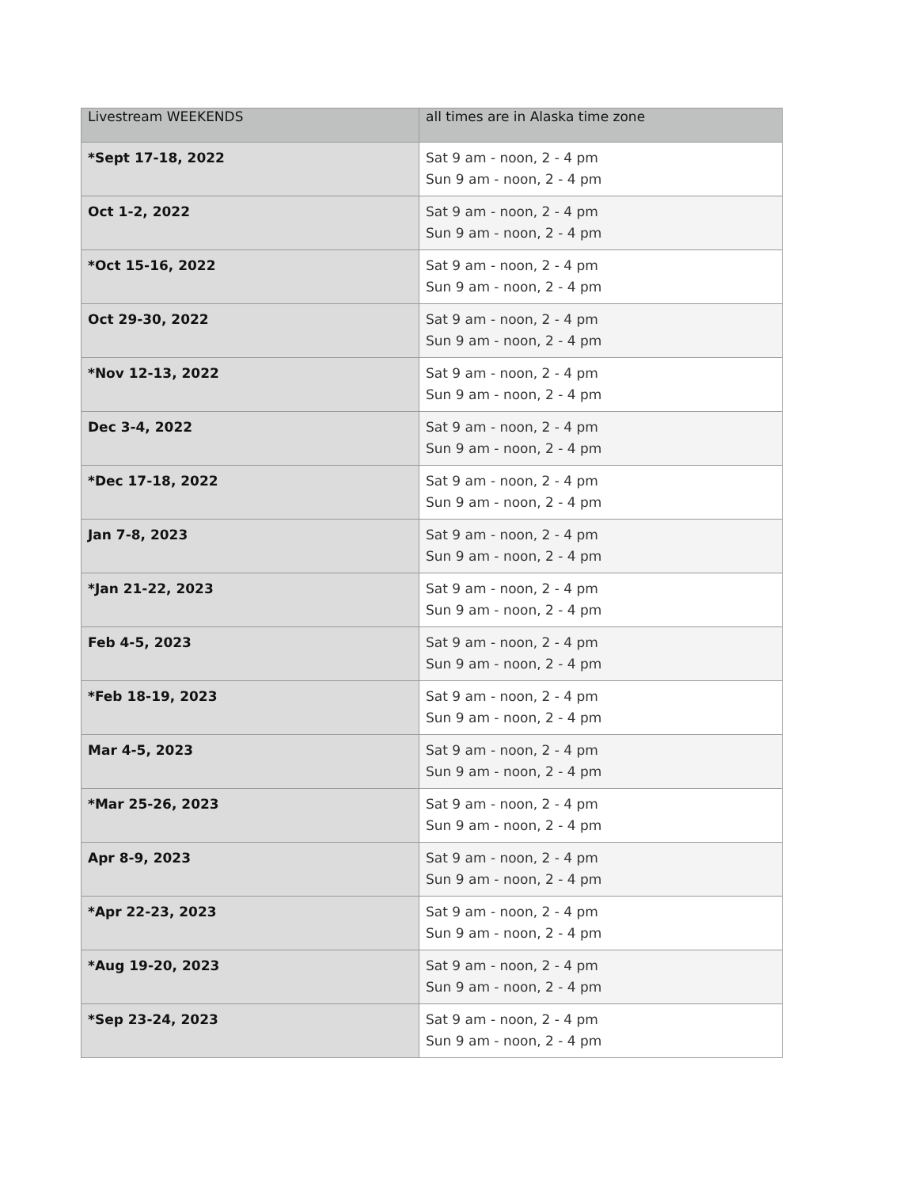| Livestream WEEKENDS | all times are in Alaska time zone |
| --- | --- |
| *Sept 17-18, 2022 | Sat 9 am - noon, 2 - 4 pm Sun 9 am - noon, 2 - 4 pm |
| Oct 1-2, 2022 | Sat 9 am - noon, 2 - 4 pm Sun 9 am - noon, 2 - 4 pm |
| *Oct 15-16, 2022 | Sat 9 am - noon, 2 - 4 pm Sun 9 am - noon, 2 - 4 pm |
| Oct 29-30, 2022 | Sat 9 am - noon, 2 - 4 pm Sun 9 am - noon, 2 - 4 pm |
| *Nov 12-13, 2022 | Sat 9 am - noon, 2 - 4 pm Sun 9 am - noon, 2 - 4 pm |
| Dec 3-4, 2022 | Sat 9 am - noon, 2 - 4 pm Sun 9 am - noon, 2 - 4 pm |
| *Dec 17-18, 2022 | Sat 9 am - noon, 2 - 4 pm Sun 9 am - noon, 2 - 4 pm |
| Jan 7-8, 2023 | Sat 9 am - noon, 2 - 4 pm Sun 9 am - noon, 2 - 4 pm |
| *Jan 21-22, 2023 | Sat 9 am - noon, 2 - 4 pm Sun 9 am - noon, 2 - 4 pm |
| Feb 4-5, 2023 | Sat 9 am - noon, 2 - 4 pm Sun 9 am - noon, 2 - 4 pm |
| *Feb 18-19, 2023 | Sat 9 am - noon, 2 - 4 pm Sun 9 am - noon, 2 - 4 pm |
| Mar 4-5, 2023 | Sat 9 am - noon, 2 - 4 pm Sun 9 am - noon, 2 - 4 pm |
| *Mar 25-26, 2023 | Sat 9 am - noon, 2 - 4 pm Sun 9 am - noon, 2 - 4 pm |
| Apr 8-9, 2023 | Sat 9 am - noon, 2 - 4 pm Sun 9 am - noon, 2 - 4 pm |
| *Apr 22-23, 2023 | Sat 9 am - noon, 2 - 4 pm Sun 9 am - noon, 2 - 4 pm |
| *Aug 19-20, 2023 | Sat 9 am - noon, 2 - 4 pm Sun 9 am - noon, 2 - 4 pm |
| *Sep 23-24, 2023 | Sat 9 am - noon, 2 - 4 pm Sun 9 am - noon, 2 - 4 pm |